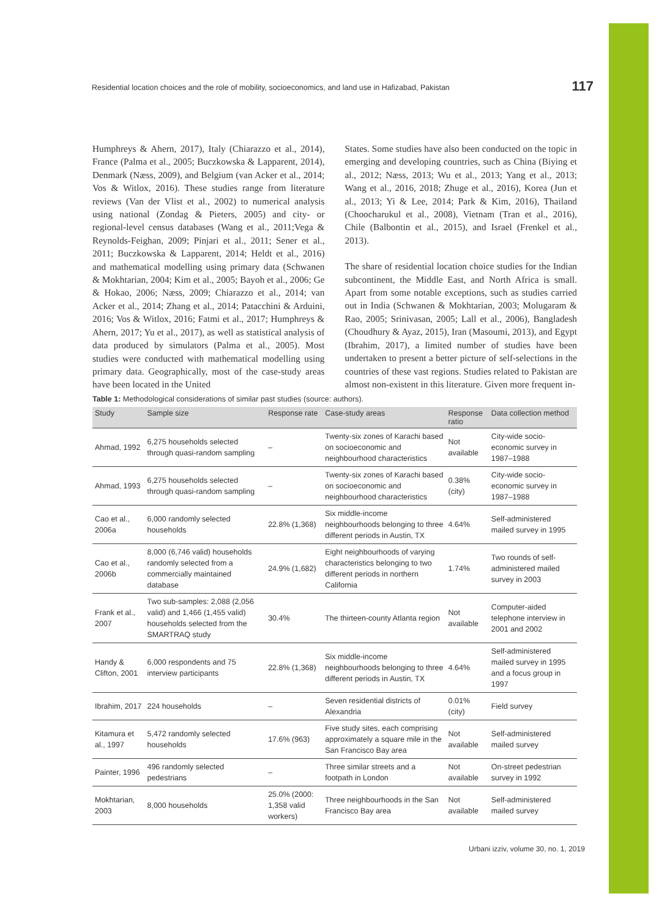Residential location choices and the role of mobility, socioeconomics, and land use in Hafizabad, Pakistan 117
Humphreys & Ahern, 2017), Italy (Chiarazzo et al., 2014), France (Palma et al., 2005; Buczkowska & Lapparent, 2014), Denmark (Næss, 2009), and Belgium (van Acker et al., 2014; Vos & Witlox, 2016). These studies range from literature reviews (Van der Vlist et al., 2002) to numerical analysis using national (Zondag & Pieters, 2005) and city- or regional-level census databases (Wang et al., 2011;Vega & Reynolds-Feighan, 2009; Pinjari et al., 2011; Sener et al., 2011; Buczkowska & Lapparent, 2014; Heldt et al., 2016) and mathematical modelling using primary data (Schwanen & Mokhtarian, 2004; Kim et al., 2005; Bayoh et al., 2006; Ge & Hokao, 2006; Næss, 2009; Chiarazzo et al., 2014; van Acker et al., 2014; Zhang et al., 2014; Patacchini & Arduini, 2016; Vos & Witlox, 2016; Fatmi et al., 2017; Humphreys & Ahern, 2017; Yu et al., 2017), as well as statistical analysis of data produced by simulators (Palma et al., 2005). Most studies were conducted with mathematical modelling using primary data. Geographically, most of the case-study areas have been located in the United
States. Some studies have also been conducted on the topic in emerging and developing countries, such as China (Biying et al., 2012; Næss, 2013; Wu et al., 2013; Yang et al., 2013; Wang et al., 2016, 2018; Zhuge et al., 2016), Korea (Jun et al., 2013; Yi & Lee, 2014; Park & Kim, 2016), Thailand (Choocharukul et al., 2008), Vietnam (Tran et al., 2016), Chile (Balbontin et al., 2015), and Israel (Frenkel et al., 2013).
The share of residential location choice studies for the Indian subcontinent, the Middle East, and North Africa is small. Apart from some notable exceptions, such as studies carried out in India (Schwanen & Mokhtarian, 2003; Molugaram & Rao, 2005; Srinivasan, 2005; Lall et al., 2006), Bangladesh (Choudhury & Ayaz, 2015), Iran (Masoumi, 2013), and Egypt (Ibrahim, 2017), a limited number of studies have been undertaken to present a better picture of self-selections in the countries of these vast regions. Studies related to Pakistan are almost non-existent in this literature. Given more frequent in-
Table 1: Methodological considerations of similar past studies (source: authors).
| Study | Sample size | Response rate | Case-study areas | Response ratio | Data collection method |
| --- | --- | --- | --- | --- | --- |
| Ahmad, 1992 | 6,275 households selected through quasi-random sampling | – | Twenty-six zones of Karachi based on socioeconomic and neighbourhood characteristics | Not available | City-wide socio-economic survey in 1987–1988 |
| Ahmad, 1993 | 6,275 households selected through quasi-random sampling | – | Twenty-six zones of Karachi based on socioeconomic and neighbourhood characteristics | 0.38% (city) | City-wide socio-economic survey in 1987–1988 |
| Cao et al., 2006a | 6,000 randomly selected households | 22.8% (1,368) | Six middle-income neighbourhoods belonging to three different periods in Austin, TX | 4.64% | Self-administered mailed survey in 1995 |
| Cao et al., 2006b | 8,000 (6,746 valid) households randomly selected from a commercially maintained database | 24.9% (1,682) | Eight neighbourhoods of varying characteristics belonging to two different periods in northern California | 1.74% | Two rounds of self-administered mailed survey in 2003 |
| Frank et al., 2007 | Two sub-samples: 2,088 (2,056 valid) and 1,466 (1,455 valid) households selected from the SMARTRAQ study | 30.4% | The thirteen-county Atlanta region | Not available | Computer-aided telephone interview in 2001 and 2002 |
| Handy & Clifton, 2001 | 6,000 respondents and 75 interview participants | 22.8% (1,368) | Six middle-income neighbourhoods belonging to three different periods in Austin, TX | 4.64% | Self-administered mailed survey in 1995 and a focus group in 1997 |
| Ibrahim, 2017 | 224 households | – | Seven residential districts of Alexandria | 0.01% (city) | Field survey |
| Kitamura et al., 1997 | 5,472 randomly selected households | 17.6% (963) | Five study sites, each comprising approximately a square mile in the San Francisco Bay area | Not available | Self-administered mailed survey |
| Painter, 1996 | 496 randomly selected pedestrians | – | Three similar streets and a footpath in London | Not available | On-street pedestrian survey in 1992 |
| Mokhtarian, 2003 | 8,000 households | 25.0% (2000: 1,358 valid workers) | Three neighbourhoods in the San Francisco Bay area | Not available | Self-administered mailed survey |
Urbani izziv, volume 30, no. 1, 2019